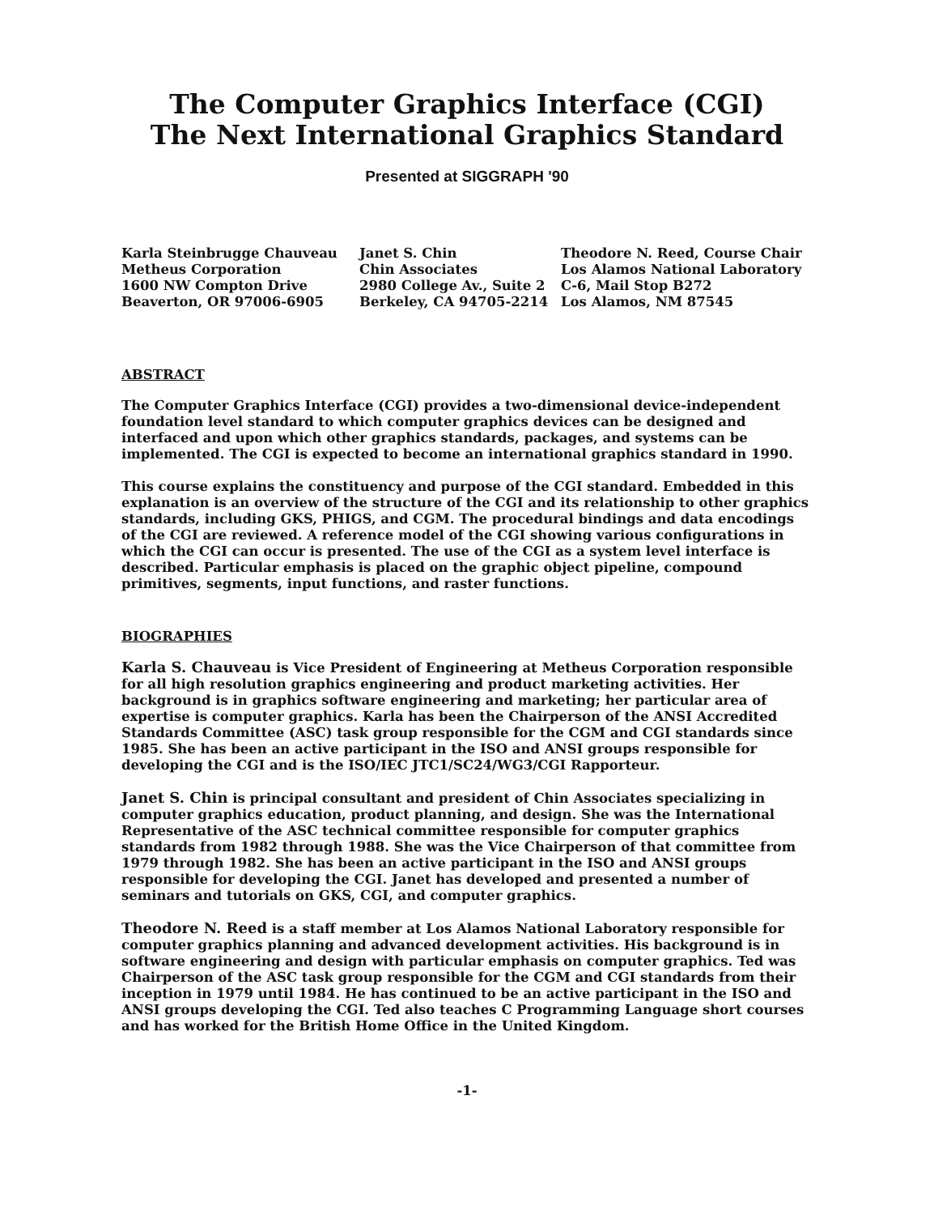The Computer Graphics Interface (CGI)
The Next International Graphics Standard
Presented at SIGGRAPH '90
Karla Steinbrugge Chauveau
Metheus Corporation
1600 NW Compton Drive
Beaverton, OR 97006-6905
Janet S. Chin
Chin Associates
2980 College Av., Suite 2
Berkeley, CA 94705-2214
Theodore N. Reed, Course Chair
Los Alamos National Laboratory
C-6, Mail Stop B272
Los Alamos, NM 87545
ABSTRACT
The Computer Graphics Interface (CGI) provides a two-dimensional device-independent foundation level standard to which computer graphics devices can be designed and interfaced and upon which other graphics standards, packages, and systems can be implemented. The CGI is expected to become an international graphics standard in 1990.
This course explains the constituency and purpose of the CGI standard. Embedded in this explanation is an overview of the structure of the CGI and its relationship to other graphics standards, including GKS, PHIGS, and CGM. The procedural bindings and data encodings of the CGI are reviewed. A reference model of the CGI showing various configurations in which the CGI can occur is presented. The use of the CGI as a system level interface is described. Particular emphasis is placed on the graphic object pipeline, compound primitives, segments, input functions, and raster functions.
BIOGRAPHIES
Karla S. Chauveau is Vice President of Engineering at Metheus Corporation responsible for all high resolution graphics engineering and product marketing activities. Her background is in graphics software engineering and marketing; her particular area of expertise is computer graphics. Karla has been the Chairperson of the ANSI Accredited Standards Committee (ASC) task group responsible for the CGM and CGI standards since 1985. She has been an active participant in the ISO and ANSI groups responsible for developing the CGI and is the ISO/IEC JTC1/SC24/WG3/CGI Rapporteur.
Janet S. Chin is principal consultant and president of Chin Associates specializing in computer graphics education, product planning, and design. She was the International Representative of the ASC technical committee responsible for computer graphics standards from 1982 through 1988. She was the Vice Chairperson of that committee from 1979 through 1982. She has been an active participant in the ISO and ANSI groups responsible for developing the CGI. Janet has developed and presented a number of seminars and tutorials on GKS, CGI, and computer graphics.
Theodore N. Reed is a staff member at Los Alamos National Laboratory responsible for computer graphics planning and advanced development activities. His background is in software engineering and design with particular emphasis on computer graphics. Ted was Chairperson of the ASC task group responsible for the CGM and CGI standards from their inception in 1979 until 1984. He has continued to be an active participant in the ISO and ANSI groups developing the CGI. Ted also teaches C Programming Language short courses and has worked for the British Home Office in the United Kingdom.
-1-